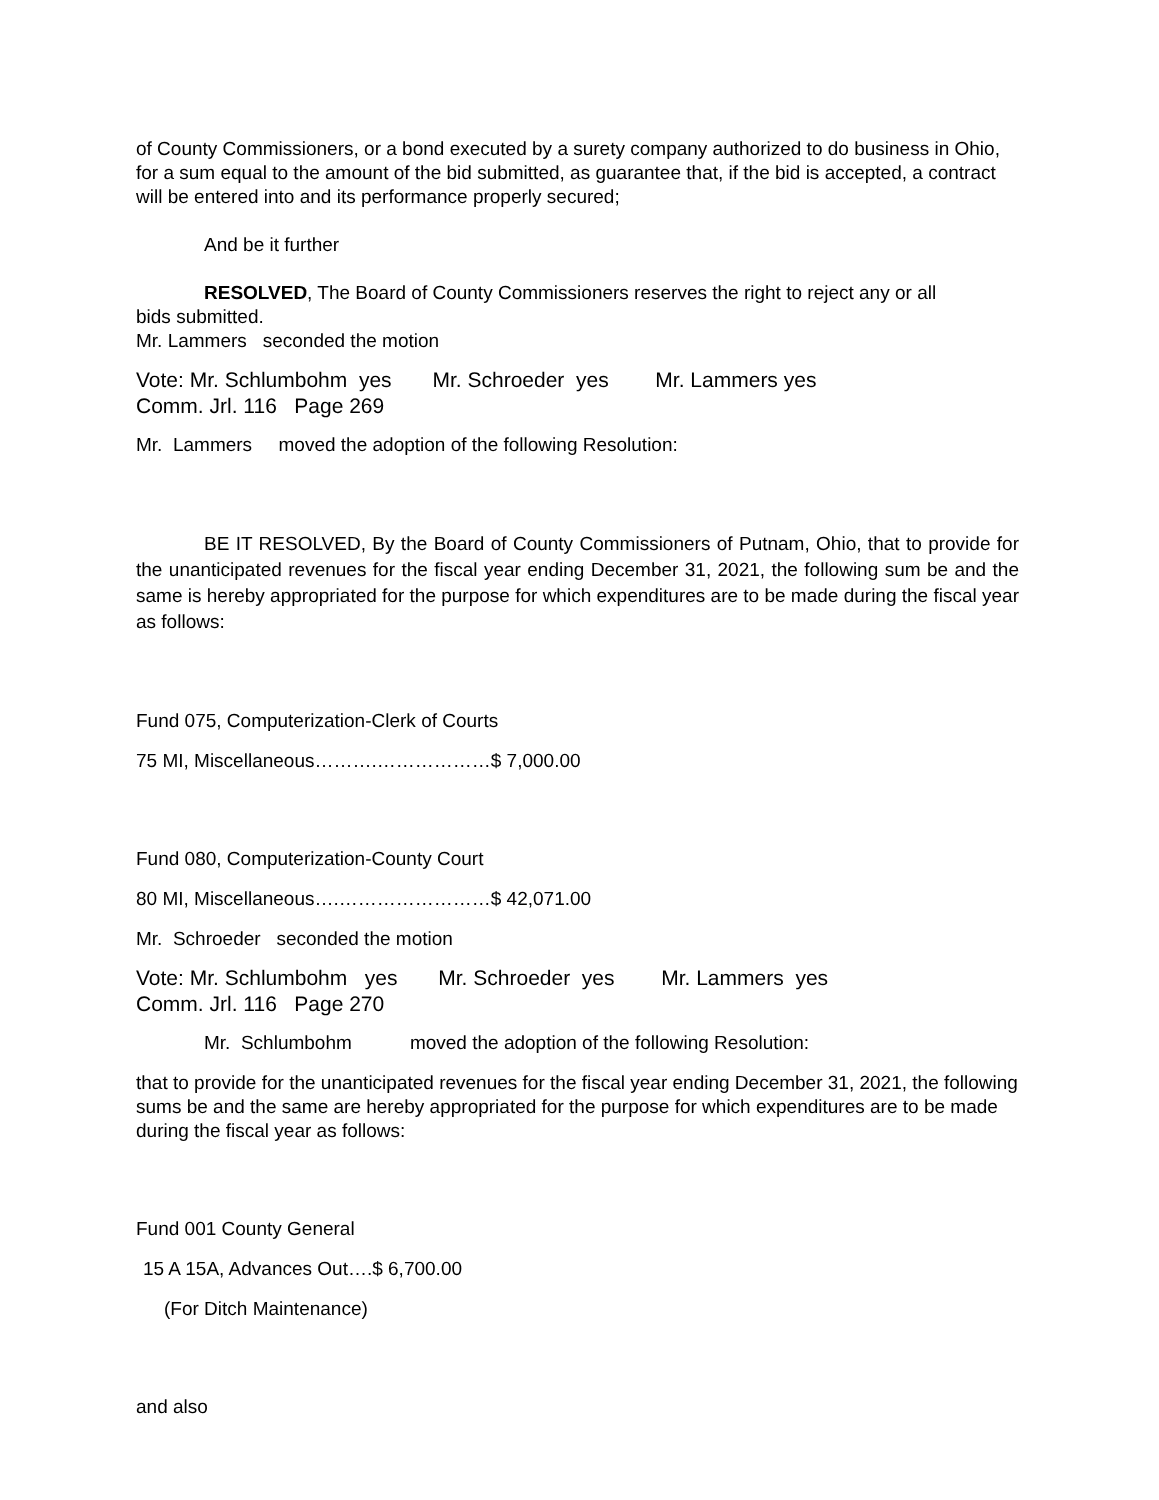of County Commissioners, or a bond executed by a surety company authorized to do business in Ohio, for a sum equal to the amount of the bid submitted, as guarantee that, if the bid is accepted, a contract will be entered into and its performance properly secured;
And be it further
RESOLVED, The Board of County Commissioners reserves the right to reject any or all
bids submitted.
Mr. Lammers seconded the motion
Vote: Mr. Schlumbohm yes Mr. Schroeder yes Mr. Lammers yes
Comm. Jrl. 116 Page 269
Mr. Lammers moved the adoption of the following Resolution:
BE IT RESOLVED, By the Board of County Commissioners of Putnam, Ohio, that to provide for the unanticipated revenues for the fiscal year ending December 31, 2021, the following sum be and the same is hereby appropriated for the purpose for which expenditures are to be made during the fiscal year as follows:
Fund 075, Computerization-Clerk of Courts
75 MI, Miscellaneous……….………………$ 7,000.00
Fund 080, Computerization-County Court
80 MI, Miscellaneous….……………………$ 42,071.00
Mr. Schroeder seconded the motion
Vote: Mr. Schlumbohm yes Mr. Schroeder yes Mr. Lammers yes
Comm. Jrl. 116 Page 270
Mr. Schlumbohm moved the adoption of the following Resolution:
that to provide for the unanticipated revenues for the fiscal year ending December 31, 2021, the following sums be and the same are hereby appropriated for the purpose for which expenditures are to be made during the fiscal year as follows:
Fund 001 County General
15 A 15A, Advances Out….$ 6,700.00
(For Ditch Maintenance)
and also